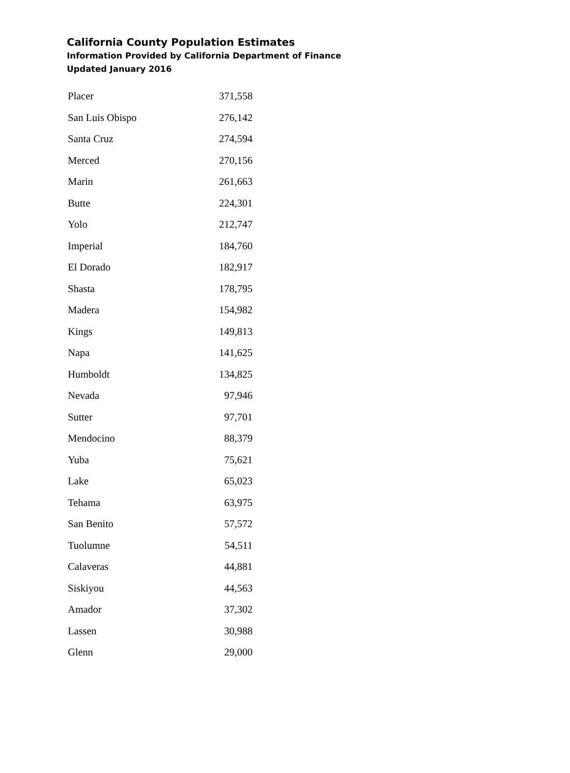California County Population Estimates
Information Provided by California Department of Finance
Updated January 2016
| Placer | 371,558 |
| San Luis Obispo | 276,142 |
| Santa Cruz | 274,594 |
| Merced | 270,156 |
| Marin | 261,663 |
| Butte | 224,301 |
| Yolo | 212,747 |
| Imperial | 184,760 |
| El Dorado | 182,917 |
| Shasta | 178,795 |
| Madera | 154,982 |
| Kings | 149,813 |
| Napa | 141,625 |
| Humboldt | 134,825 |
| Nevada | 97,946 |
| Sutter | 97,701 |
| Mendocino | 88,379 |
| Yuba | 75,621 |
| Lake | 65,023 |
| Tehama | 63,975 |
| San Benito | 57,572 |
| Tuolumne | 54,511 |
| Calaveras | 44,881 |
| Siskiyou | 44,563 |
| Amador | 37,302 |
| Lassen | 30,988 |
| Glenn | 29,000 |